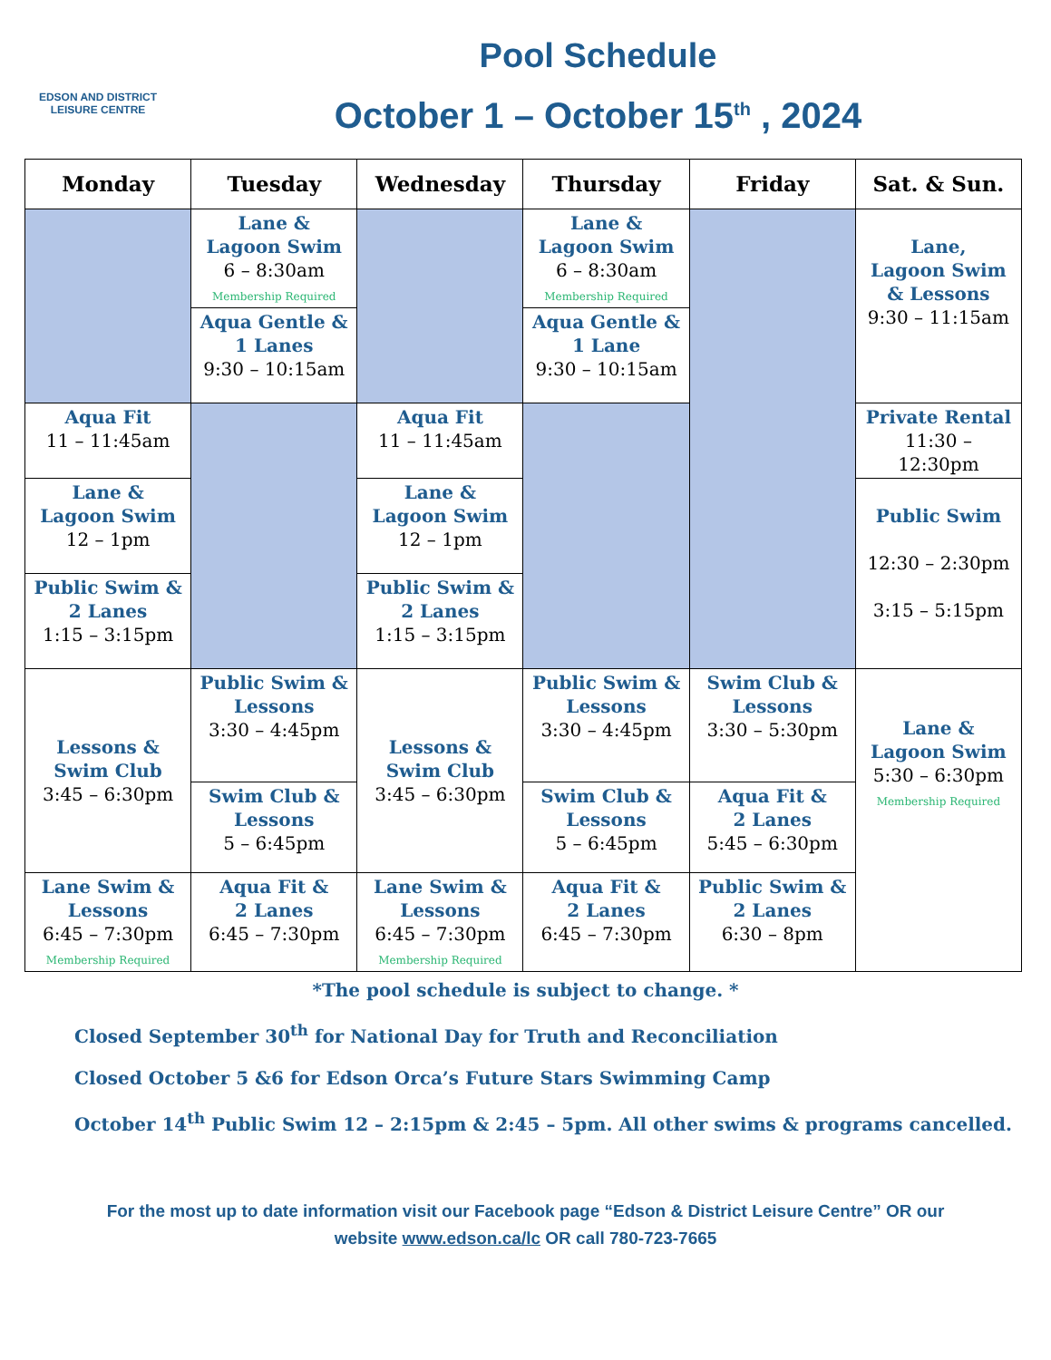EDSON AND DISTRICT
LEISURE CENTRE
Pool Schedule
October 1 – October 15<sup>th</sup> , 2024
| Monday | Tuesday | Wednesday | Thursday | Friday | Sat. & Sun. |
| --- | --- | --- | --- | --- | --- |
| | Lane & Lagoon Swim 6 – 8:30am Membership Required | | Lane & Lagoon Swim 6 – 8:30am Membership Required | | Lane, Lagoon Swim & Lessons 9:30 – 11:15am |
| | Aqua Gentle & 1 Lanes 9:30 – 10:15am | | Aqua Gentle & 1 Lane 9:30 – 10:15am | | |
| Aqua Fit 11 – 11:45am | | Aqua Fit 11 – 11:45am | | | Private Rental 11:30 – 12:30pm |
| Lane & Lagoon Swim 12 – 1pm | | Lane & Lagoon Swim 12 – 1pm | | | Public Swim 12:30 – 2:30pm 3:15 – 5:15pm |
| Public Swim & 2 Lanes 1:15 – 3:15pm | | Public Swim & 2 Lanes 1:15 – 3:15pm | | | |
| Lessons & Swim Club 3:45 – 6:30pm | Public Swim & Lessons 3:30 – 4:45pm | Lessons & Swim Club 3:45 – 6:30pm | Public Swim & Lessons 3:30 – 4:45pm | Swim Club & Lessons 3:30 – 5:30pm | Lane & Lagoon Swim 5:30 – 6:30pm Membership Required |
| | Swim Club & Lessons 5 – 6:45pm | | Swim Club & Lessons 5 – 6:45pm | Aqua Fit & 2 Lanes 5:45 – 6:30pm | |
| Lane Swim & Lessons 6:45 – 7:30pm Membership Required | Aqua Fit & 2 Lanes 6:45 – 7:30pm | Lane Swim & Lessons 6:45 – 7:30pm Membership Required | Aqua Fit & 2 Lanes 6:45 – 7:30pm | Public Swim & 2 Lanes 6:30 – 8pm | |
*The pool schedule is subject to change. *
Closed September 30<sup>th</sup> for National Day for Truth and Reconciliation
Closed October 5 &6 for Edson Orca’s Future Stars Swimming Camp
October 14<sup>th</sup> Public Swim 12 – 2:15pm & 2:45 – 5pm. All other swims & programs cancelled.
For the most up to date information visit our Facebook page “Edson & District Leisure Centre” OR our
website www.edson.ca/lc OR call 780-723-7665